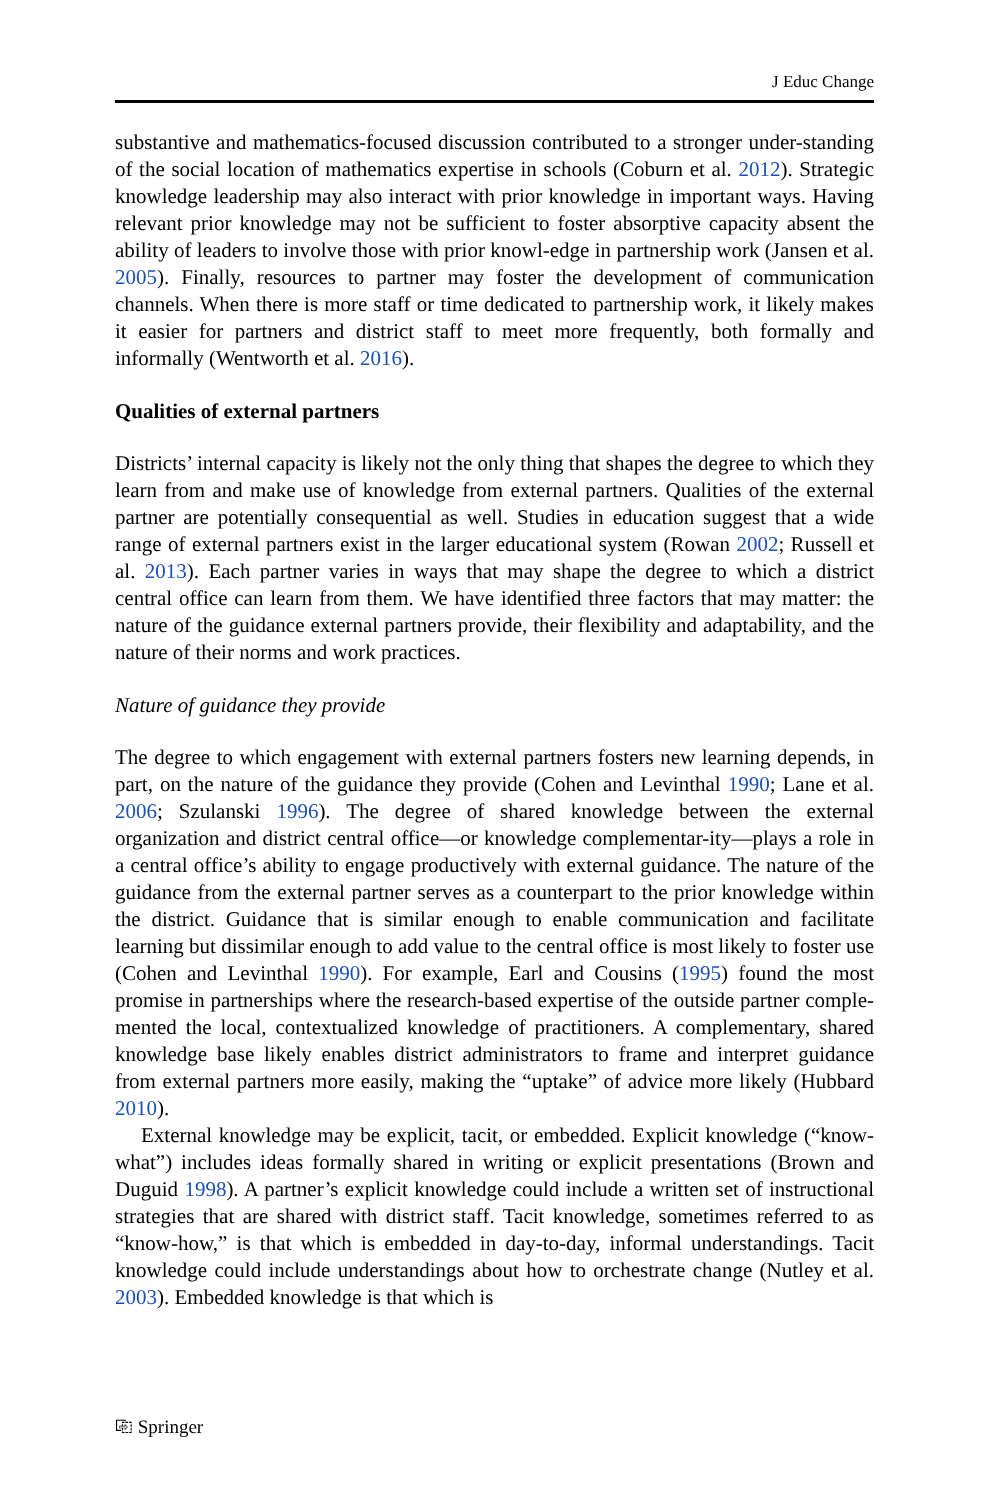J Educ Change
substantive and mathematics-focused discussion contributed to a stronger under-standing of the social location of mathematics expertise in schools (Coburn et al. 2012). Strategic knowledge leadership may also interact with prior knowledge in important ways. Having relevant prior knowledge may not be sufficient to foster absorptive capacity absent the ability of leaders to involve those with prior knowl-edge in partnership work (Jansen et al. 2005). Finally, resources to partner may foster the development of communication channels. When there is more staff or time dedicated to partnership work, it likely makes it easier for partners and district staff to meet more frequently, both formally and informally (Wentworth et al. 2016).
Qualities of external partners
Districts’ internal capacity is likely not the only thing that shapes the degree to which they learn from and make use of knowledge from external partners. Qualities of the external partner are potentially consequential as well. Studies in education suggest that a wide range of external partners exist in the larger educational system (Rowan 2002; Russell et al. 2013). Each partner varies in ways that may shape the degree to which a district central office can learn from them. We have identified three factors that may matter: the nature of the guidance external partners provide, their flexibility and adaptability, and the nature of their norms and work practices.
Nature of guidance they provide
The degree to which engagement with external partners fosters new learning depends, in part, on the nature of the guidance they provide (Cohen and Levinthal 1990; Lane et al. 2006; Szulanski 1996). The degree of shared knowledge between the external organization and district central office—or knowledge complementar-ity—plays a role in a central office’s ability to engage productively with external guidance. The nature of the guidance from the external partner serves as a counterpart to the prior knowledge within the district. Guidance that is similar enough to enable communication and facilitate learning but dissimilar enough to add value to the central office is most likely to foster use (Cohen and Levinthal 1990). For example, Earl and Cousins (1995) found the most promise in partnerships where the research-based expertise of the outside partner comple-mented the local, contextualized knowledge of practitioners. A complementary, shared knowledge base likely enables district administrators to frame and interpret guidance from external partners more easily, making the “uptake” of advice more likely (Hubbard 2010).
External knowledge may be explicit, tacit, or embedded. Explicit knowledge (“know-what”) includes ideas formally shared in writing or explicit presentations (Brown and Duguid 1998). A partner’s explicit knowledge could include a written set of instructional strategies that are shared with district staff. Tacit knowledge, sometimes referred to as “know-how,” is that which is embedded in day-to-day, informal understandings. Tacit knowledge could include understandings about how to orchestrate change (Nutley et al. 2003). Embedded knowledge is that which is
⎘ Springer